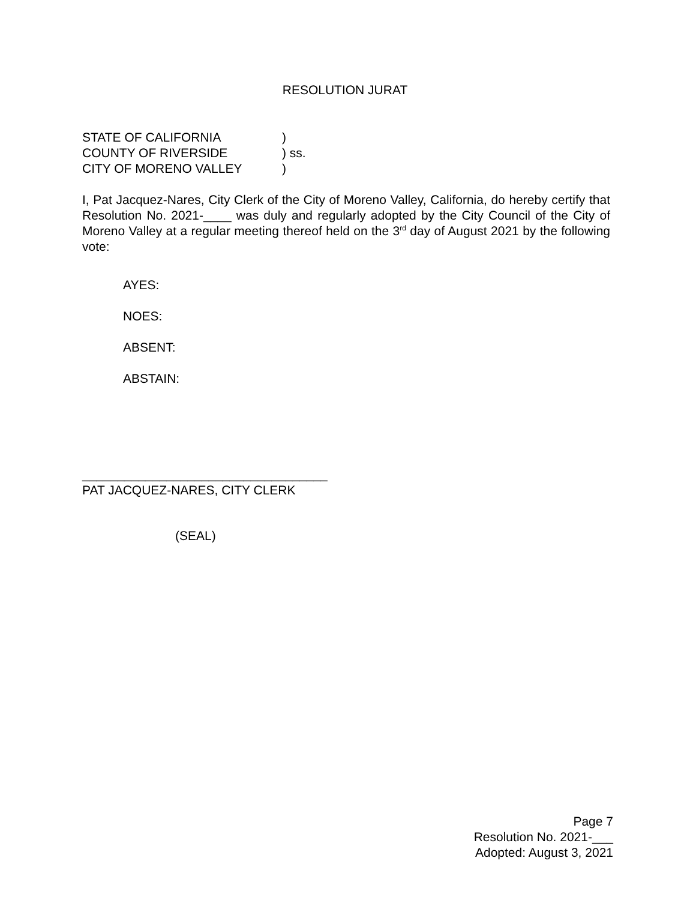RESOLUTION JURAT
STATE OF CALIFORNIA )
COUNTY OF RIVERSIDE ) ss.
CITY OF MORENO VALLEY )
I, Pat Jacquez-Nares, City Clerk of the City of Moreno Valley, California, do hereby certify that Resolution No. 2021-____ was duly and regularly adopted by the City Council of the City of Moreno Valley at a regular meeting thereof held on the 3<sup>rd</sup> day of August 2021 by the following vote:
AYES:
NOES:
ABSENT:
ABSTAIN:
___________________________________
PAT JACQUEZ-NARES, CITY CLERK
(SEAL)
Page 7
Resolution No. 2021-___
Adopted: August 3, 2021